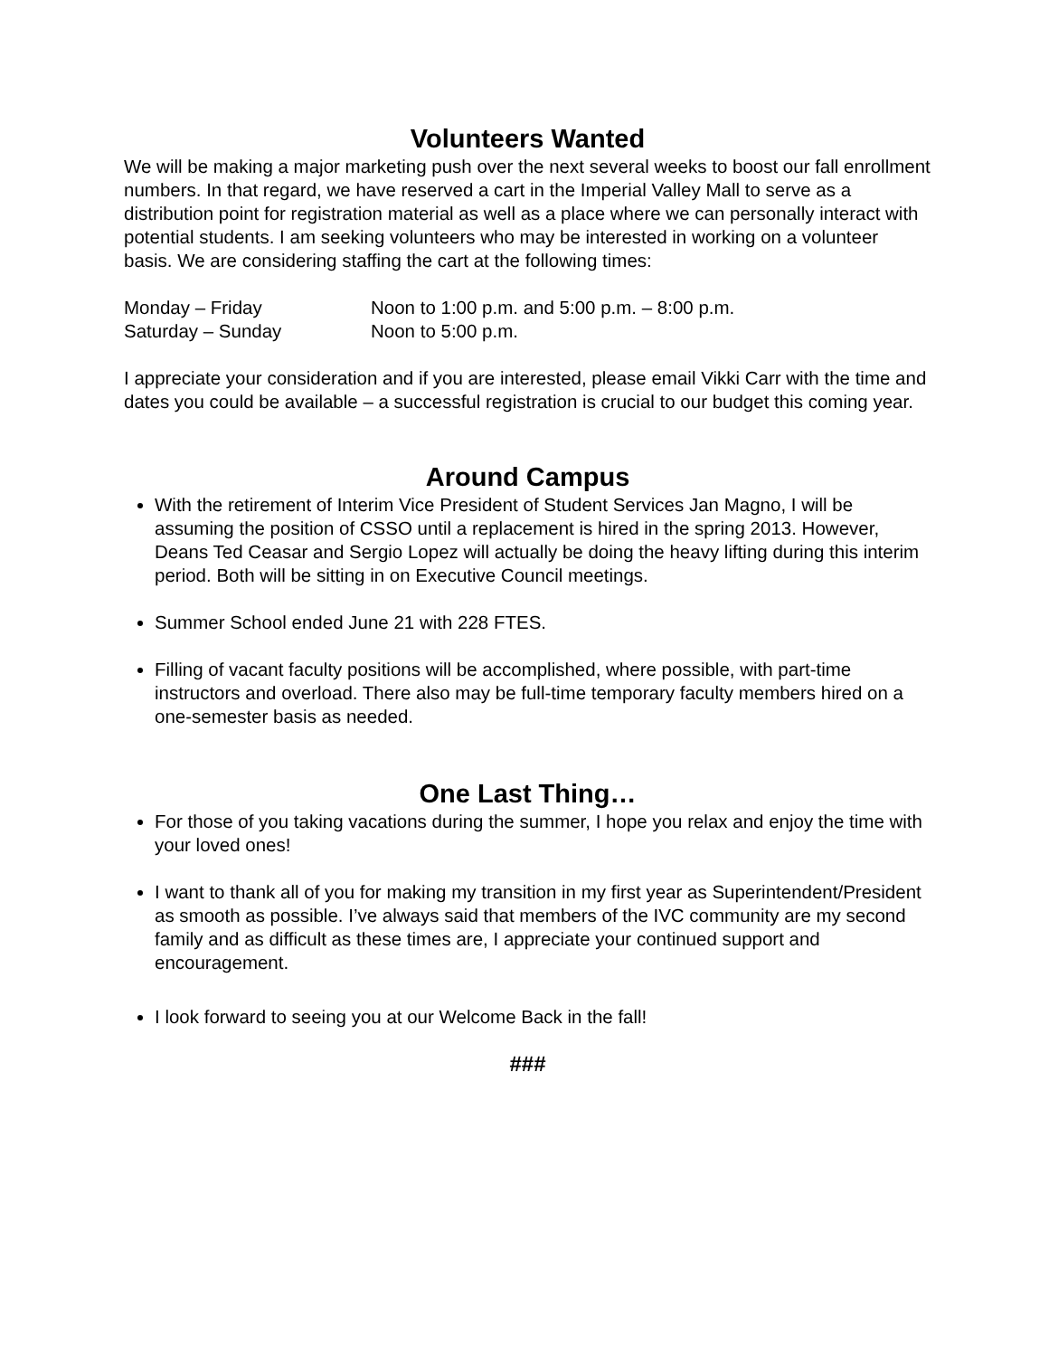Volunteers Wanted
We will be making a major marketing push over the next several weeks to boost our fall enrollment numbers. In that regard, we have reserved a cart in the Imperial Valley Mall to serve as a distribution point for registration material as well as a place where we can personally interact with potential students. I am seeking volunteers who may be interested in working on a volunteer basis. We are considering staffing the cart at the following times:
| Monday – Friday | Noon to 1:00 p.m. and 5:00 p.m. – 8:00 p.m. |
| Saturday – Sunday | Noon to 5:00 p.m. |
I appreciate your consideration and if you are interested, please email Vikki Carr with the time and dates you could be available – a successful registration is crucial to our budget this coming year.
Around Campus
With the retirement of Interim Vice President of Student Services Jan Magno, I will be assuming the position of CSSO until a replacement is hired in the spring 2013. However, Deans Ted Ceasar and Sergio Lopez will actually be doing the heavy lifting during this interim period. Both will be sitting in on Executive Council meetings.
Summer School ended June 21 with 228 FTES.
Filling of vacant faculty positions will be accomplished, where possible, with part-time instructors and overload. There also may be full-time temporary faculty members hired on a one-semester basis as needed.
One Last Thing…
For those of you taking vacations during the summer, I hope you relax and enjoy the time with your loved ones!
I want to thank all of you for making my transition in my first year as Superintendent/President as smooth as possible. I’ve always said that members of the IVC community are my second family and as difficult as these times are, I appreciate your continued support and encouragement.
I look forward to seeing you at our Welcome Back in the fall!
###